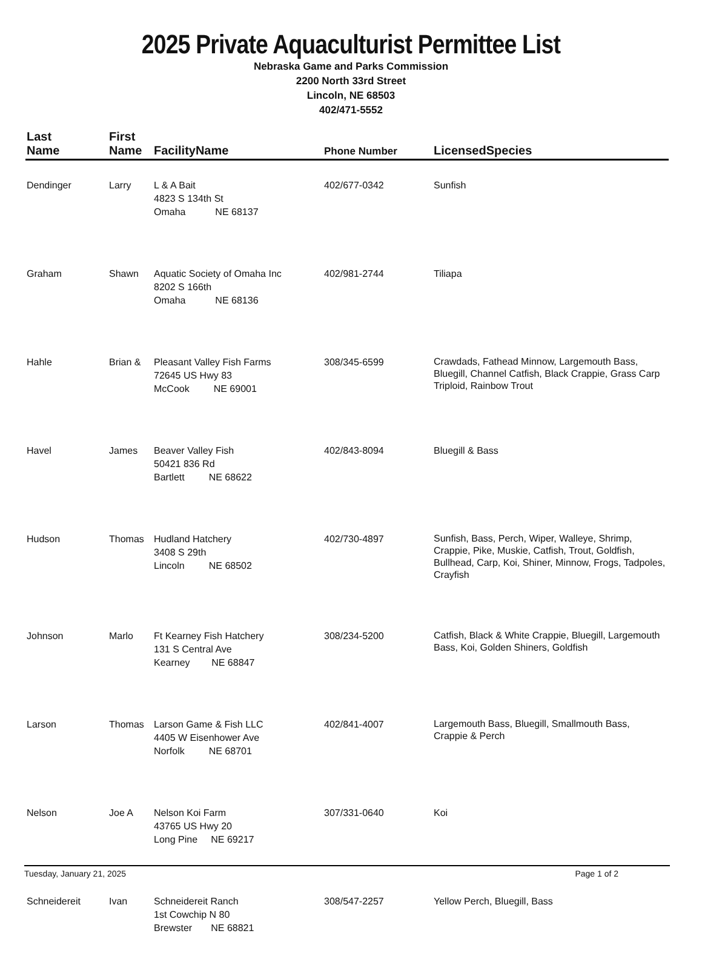2025 Private Aquaculturist Permittee List
Nebraska Game and Parks Commission
2200 North 33rd Street
Lincoln, NE 68503
402/471-5552
| Last Name | First Name | FacilityName | Phone Number | LicensedSpecies |
| --- | --- | --- | --- | --- |
| Dendinger | Larry | L & A Bait 4823 S 134th St Omaha NE 68137 | 402/677-0342 | Sunfish |
| Graham | Shawn | Aquatic Society of Omaha Inc 8202 S 166th Omaha NE 68136 | 402/981-2744 | Tiliapa |
| Hahle | Brian & | Pleasant Valley Fish Farms 72645 US Hwy 83 McCook NE 69001 | 308/345-6599 | Crawdads, Fathead Minnow, Largemouth Bass, Bluegill, Channel Catfish, Black Crappie, Grass Carp Triploid, Rainbow Trout |
| Havel | James | Beaver Valley Fish 50421 836 Rd Bartlett NE 68622 | 402/843-8094 | Bluegill & Bass |
| Hudson | Thomas | Hudland Hatchery 3408 S 29th Lincoln NE 68502 | 402/730-4897 | Sunfish, Bass, Perch, Wiper, Walleye, Shrimp, Crappie, Pike, Muskie, Catfish, Trout, Goldfish, Bullhead, Carp, Koi, Shiner, Minnow, Frogs, Tadpoles, Crayfish |
| Johnson | Marlo | Ft Kearney Fish Hatchery 131 S Central Ave Kearney NE 68847 | 308/234-5200 | Catfish, Black & White Crappie, Bluegill, Largemouth Bass, Koi, Golden Shiners, Goldfish |
| Larson | Thomas | Larson Game & Fish LLC 4405 W Eisenhower Ave Norfolk NE 68701 | 402/841-4007 | Largemouth Bass, Bluegill, Smallmouth Bass, Crappie & Perch |
| Nelson | Joe A | Nelson Koi Farm 43765 US Hwy 20 Long Pine NE 69217 | 307/331-0640 | Koi |
| Schneidereit | Ivan | Schneidereit Ranch 1st Cowchip N 80 Brewster NE 68821 | 308/547-2257 | Yellow Perch, Bluegill, Bass |
Tuesday, January 21, 2025 Page 1 of 2